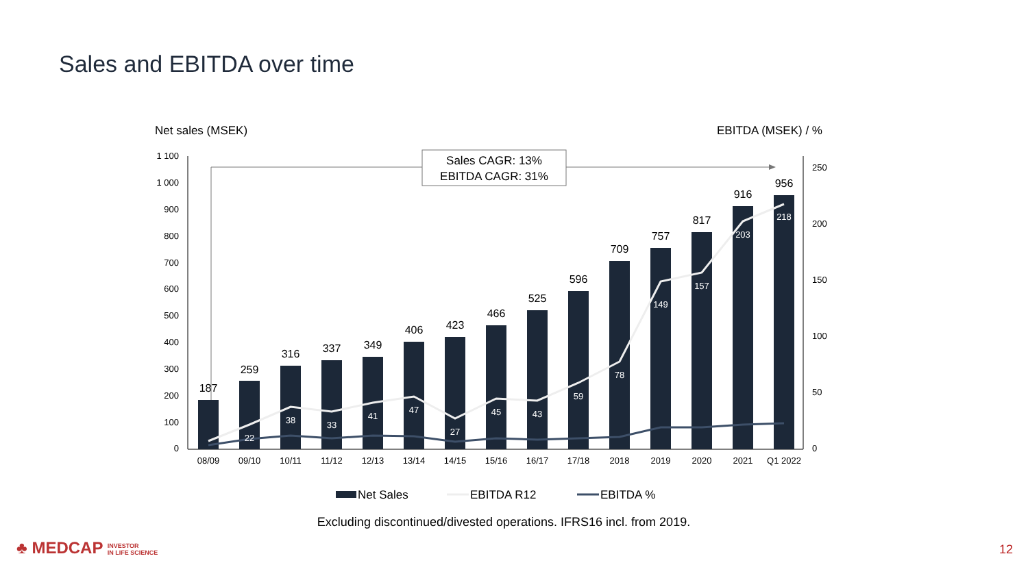Sales and EBITDA over time
Net sales (MSEK)
EBITDA (MSEK) / %
0
100
200
300
400
500
600
700
800
900
1 000
1 100
0
50
100
150
200
250
Sales CAGR: 13%
EBITDA CAGR: 31%
187
259
316
337
349
406
423
466
525
596
709
757
817
916
956
22
38
33
41
47
27
45
43
59
78
149
157
203
218
08/09
09/10
10/11
11/12
12/13
13/14
14/15
15/16
16/17
17/18
2018
2019
2020
2021
Q1 2022
Net Sales
EBITDA R12
EBITDA %
Excluding discontinued/divested operations. IFRS16 incl. from 2019.
♣ MEDCAP INVESTOR
IN LIFE SCIENCE
12